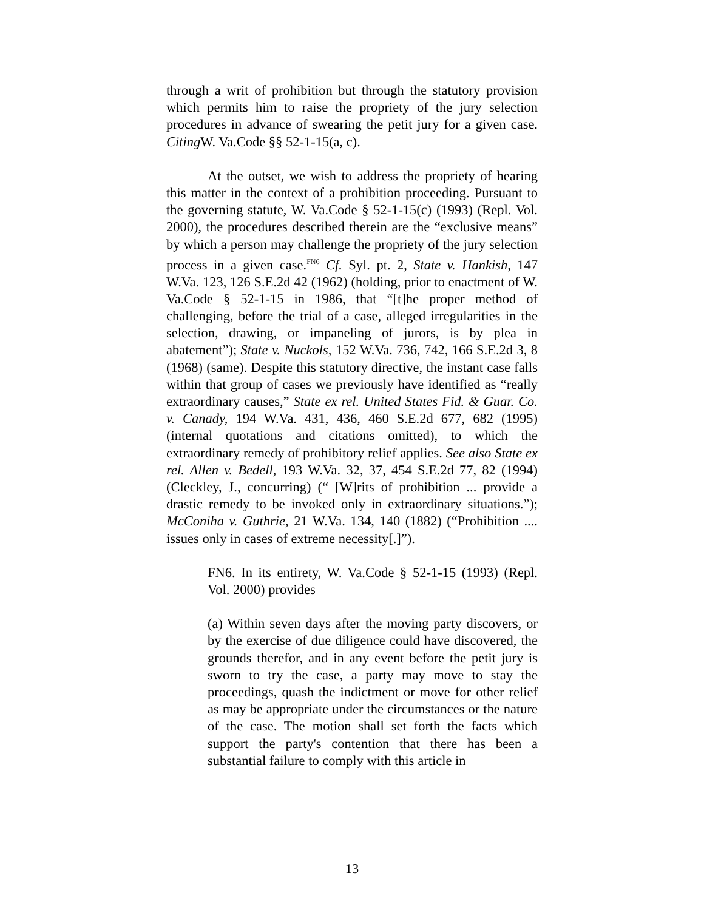through a writ of prohibition but through the statutory provision which permits him to raise the propriety of the jury selection procedures in advance of swearing the petit jury for a given case. Citing W. Va.Code §§ 52-1-15(a, c).
At the outset, we wish to address the propriety of hearing this matter in the context of a prohibition proceeding. Pursuant to the governing statute, W. Va.Code § 52-1-15(c) (1993) (Repl. Vol. 2000), the procedures described therein are the “exclusive means” by which a person may challenge the propriety of the jury selection process in a given case.<sup>FN6</sup> Cf. Syl. pt. 2, State v. Hankish, 147 W.Va. 123, 126 S.E.2d 42 (1962) (holding, prior to enactment of W. Va.Code § 52-1-15 in 1986, that “[t]he proper method of challenging, before the trial of a case, alleged irregularities in the selection, drawing, or impaneling of jurors, is by plea in abatement”); State v. Nuckols, 152 W.Va. 736, 742, 166 S.E.2d 3, 8 (1968) (same). Despite this statutory directive, the instant case falls within that group of cases we previously have identified as “really extraordinary causes,” State ex rel. United States Fid. & Guar. Co. v. Canady, 194 W.Va. 431, 436, 460 S.E.2d 677, 682 (1995) (internal quotations and citations omitted), to which the extraordinary remedy of prohibitory relief applies. See also State ex rel. Allen v. Bedell, 193 W.Va. 32, 37, 454 S.E.2d 77, 82 (1994) (Cleckley, J., concurring) (“ [W]rits of prohibition ... provide a drastic remedy to be invoked only in extraordinary situations.”); McConiha v. Guthrie, 21 W.Va. 134, 140 (1882) (“Prohibition .... issues only in cases of extreme necessity[.]”).
FN6. In its entirety, W. Va.Code § 52-1-15 (1993) (Repl. Vol. 2000) provides
(a) Within seven days after the moving party discovers, or by the exercise of due diligence could have discovered, the grounds therefor, and in any event before the petit jury is sworn to try the case, a party may move to stay the proceedings, quash the indictment or move for other relief as may be appropriate under the circumstances or the nature of the case. The motion shall set forth the facts which support the party's contention that there has been a substantial failure to comply with this article in
13